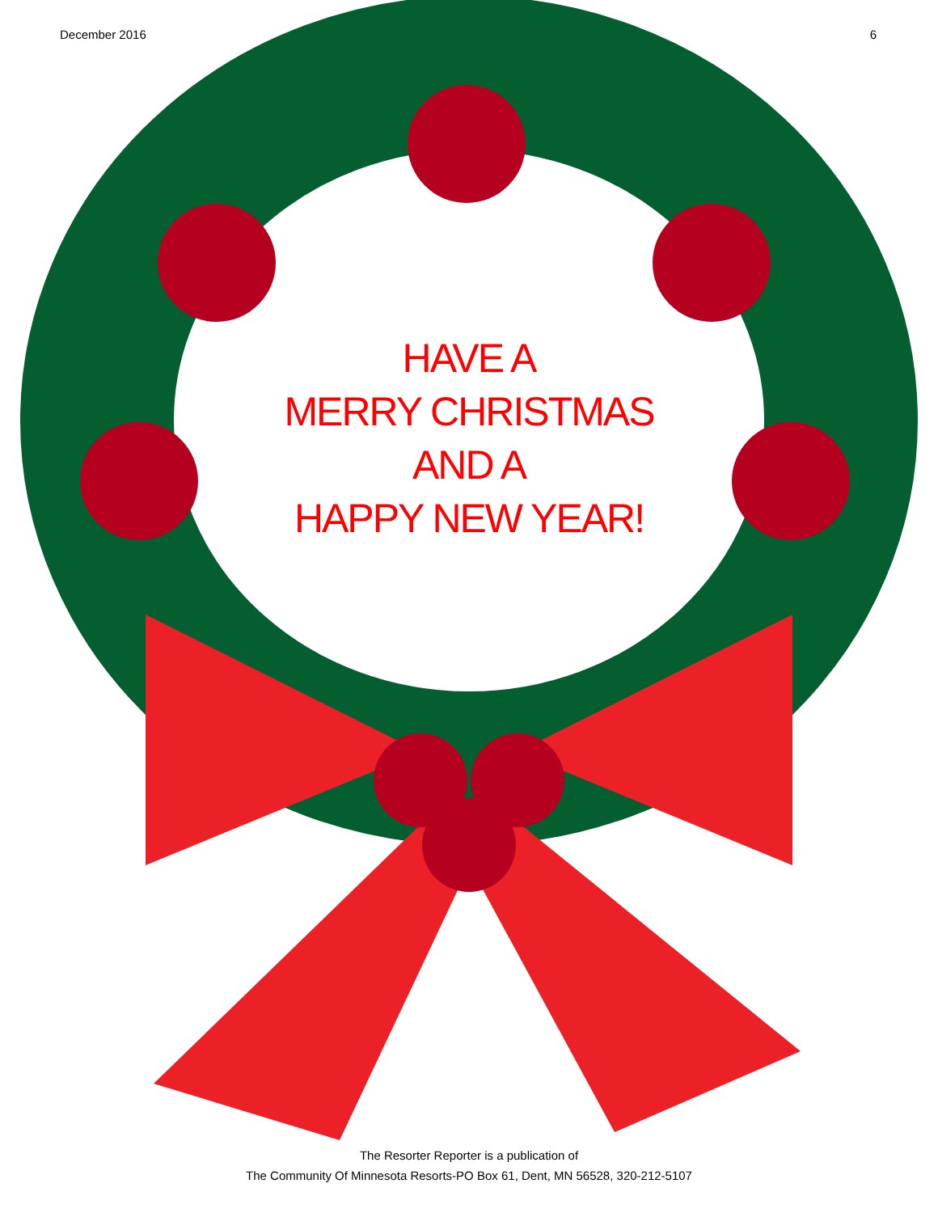December 2016 6
HAVE A
MERRY CHRISTMAS
AND A
HAPPY NEW YEAR!
The Resorter Reporter is a publication of
The Community Of Minnesota Resorts-PO Box 61, Dent, MN 56528, 320-212-5107